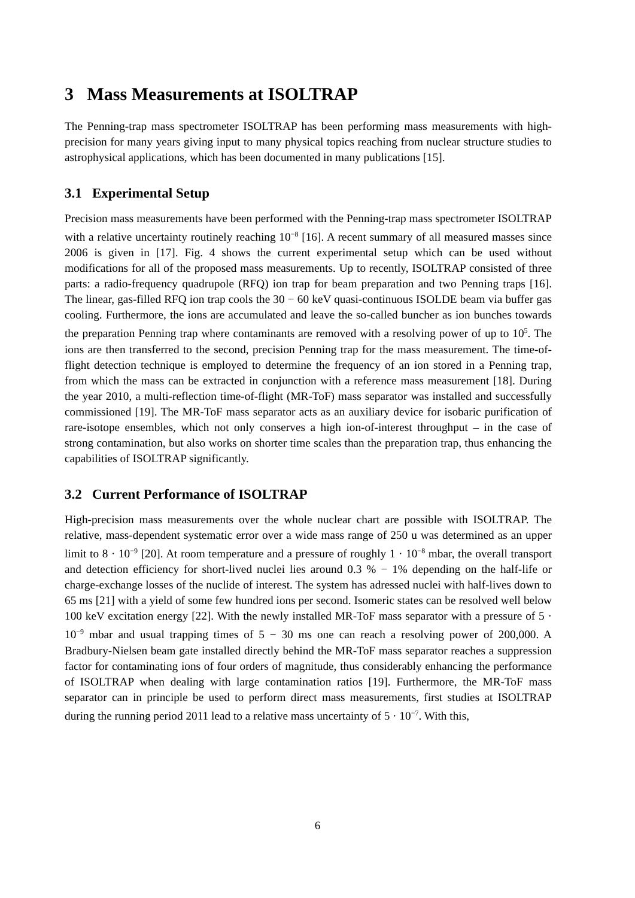3 Mass Measurements at ISOLTRAP
The Penning-trap mass spectrometer ISOLTRAP has been performing mass measurements with high-precision for many years giving input to many physical topics reaching from nuclear structure studies to astrophysical applications, which has been documented in many publications [15].
3.1 Experimental Setup
Precision mass measurements have been performed with the Penning-trap mass spectrometer ISOLTRAP with a relative uncertainty routinely reaching 10<sup>−8</sup> [16]. A recent summary of all measured masses since 2006 is given in [17]. Fig. 4 shows the current experimental setup which can be used without modifications for all of the proposed mass measurements. Up to recently, ISOLTRAP consisted of three parts: a radio-frequency quadrupole (RFQ) ion trap for beam preparation and two Penning traps [16]. The linear, gas-filled RFQ ion trap cools the 30 − 60 keV quasi-continuous ISOLDE beam via buffer gas cooling. Furthermore, the ions are accumulated and leave the so-called buncher as ion bunches towards the preparation Penning trap where contaminants are removed with a resolving power of up to 10<sup>5</sup>. The ions are then transferred to the second, precision Penning trap for the mass measurement. The time-of-flight detection technique is employed to determine the frequency of an ion stored in a Penning trap, from which the mass can be extracted in conjunction with a reference mass measurement [18]. During the year 2010, a multi-reflection time-of-flight (MR-ToF) mass separator was installed and successfully commissioned [19]. The MR-ToF mass separator acts as an auxiliary device for isobaric purification of rare-isotope ensembles, which not only conserves a high ion-of-interest throughput – in the case of strong contamination, but also works on shorter time scales than the preparation trap, thus enhancing the capabilities of ISOLTRAP significantly.
3.2 Current Performance of ISOLTRAP
High-precision mass measurements over the whole nuclear chart are possible with ISOLTRAP. The relative, mass-dependent systematic error over a wide mass range of 250 u was determined as an upper limit to 8 · 10<sup>−9</sup> [20]. At room temperature and a pressure of roughly 1 · 10<sup>−8</sup> mbar, the overall transport and detection efficiency for short-lived nuclei lies around 0.3 % − 1% depending on the half-life or charge-exchange losses of the nuclide of interest. The system has adressed nuclei with half-lives down to 65 ms [21] with a yield of some few hundred ions per second. Isomeric states can be resolved well below 100 keV excitation energy [22]. With the newly installed MR-ToF mass separator with a pressure of 5 · 10<sup>−9</sup> mbar and usual trapping times of 5 − 30 ms one can reach a resolving power of 200,000. A Bradbury-Nielsen beam gate installed directly behind the MR-ToF mass separator reaches a suppression factor for contaminating ions of four orders of magnitude, thus considerably enhancing the performance of ISOLTRAP when dealing with large contamination ratios [19]. Furthermore, the MR-ToF mass separator can in principle be used to perform direct mass measurements, first studies at ISOLTRAP during the running period 2011 lead to a relative mass uncertainty of 5 · 10<sup>−7</sup>. With this,
6